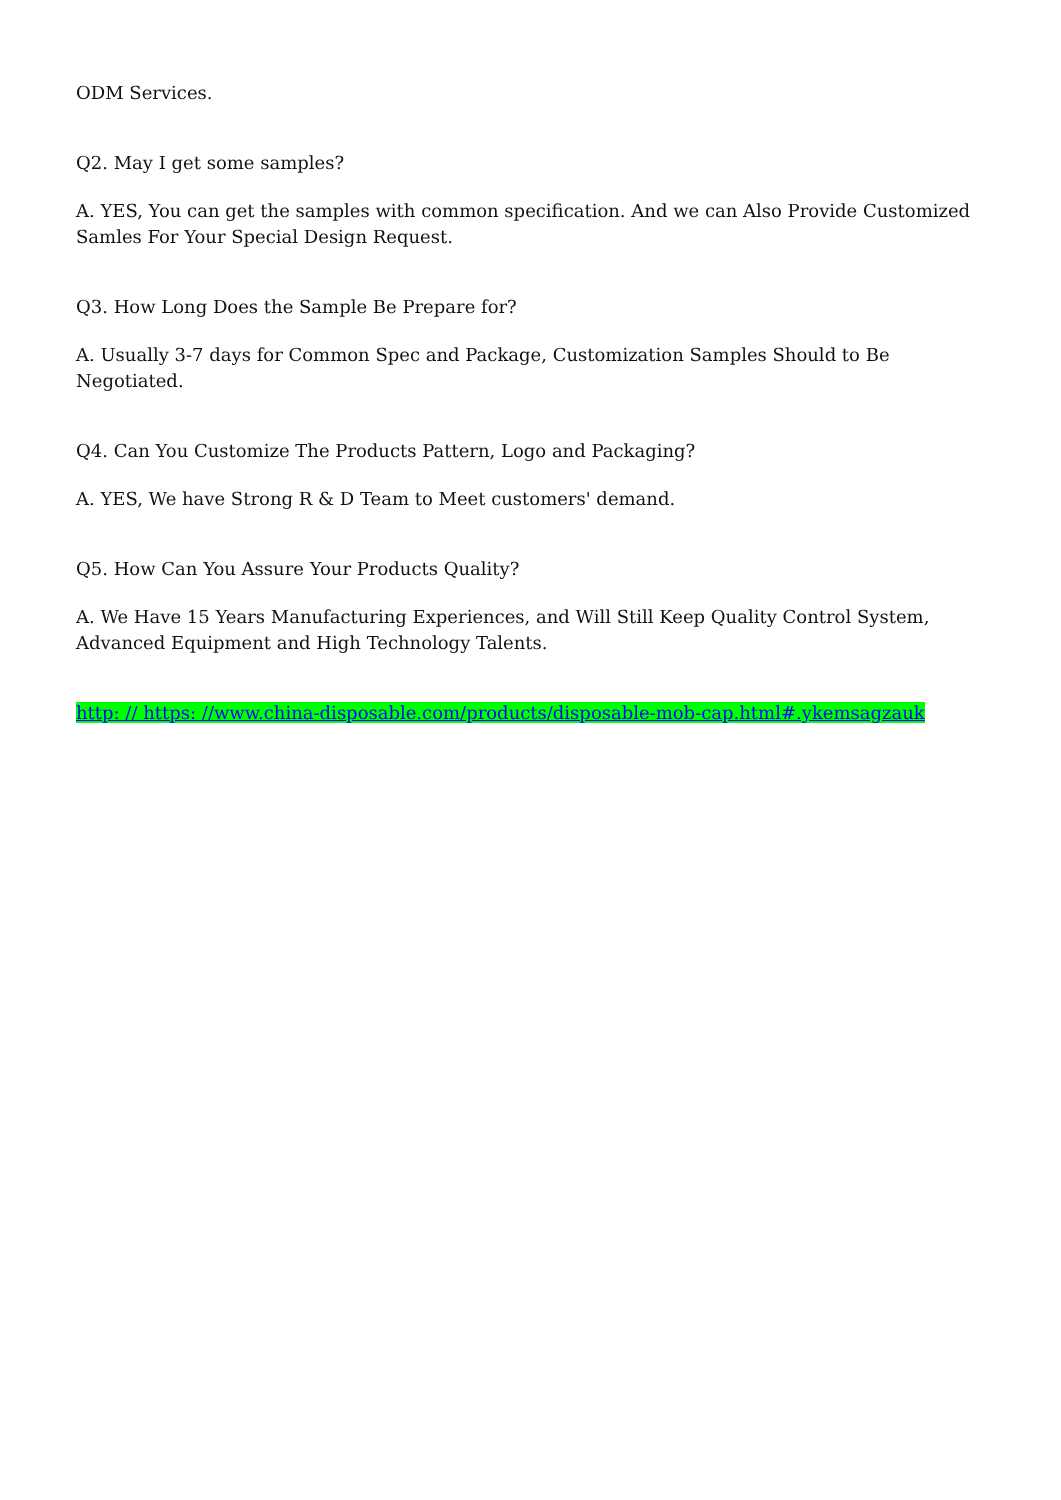ODM Services.
Q2. May I get some samples?
A. YES, You can get the samples with common specification. And we can Also Provide Customized Samles For Your Special Design Request.
Q3. How Long Does the Sample Be Prepare for?
A. Usually 3-7 days for Common Spec and Package, Customization Samples Should to Be Negotiated.
Q4. Can You Customize The Products Pattern, Logo and Packaging?
A. YES, We have Strong R & D Team to Meet customers' demand.
Q5. How Can You Assure Your Products Quality?
A. We Have 15 Years Manufacturing Experiences, and Will Still Keep Quality Control System, Advanced Equipment and High Technology Talents.
http: // https: //www.china-disposable.com/products/disposable-mob-cap.html#.ykemsagzauk